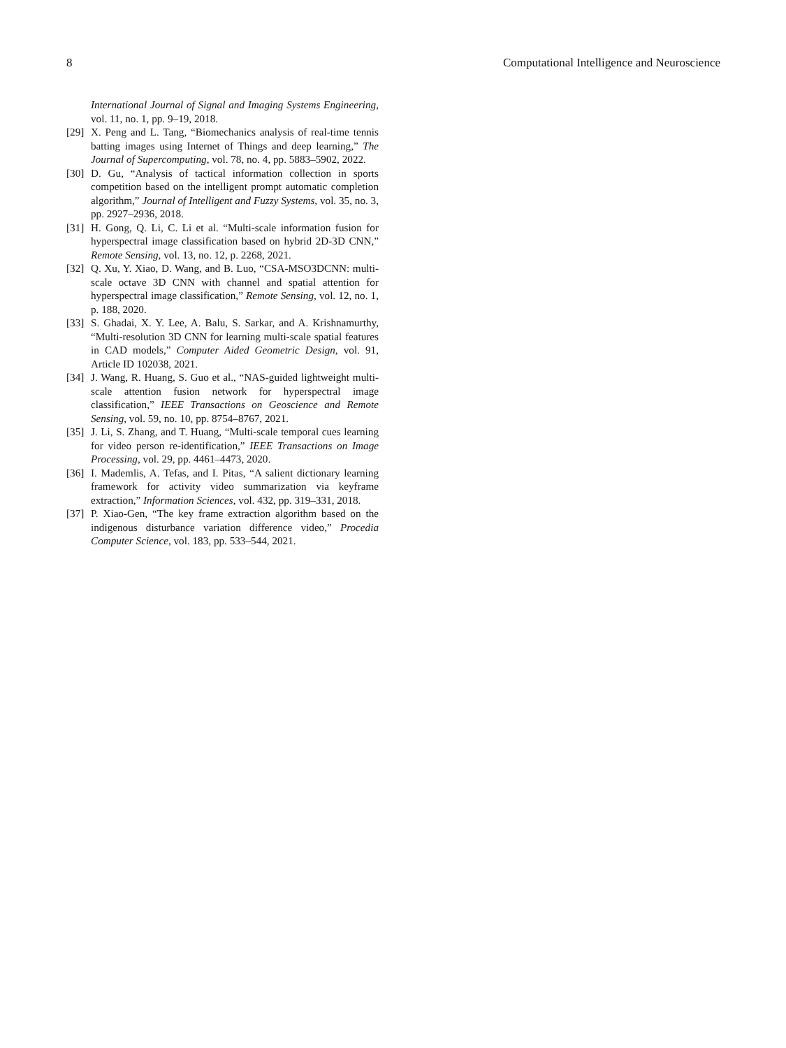8 Computational Intelligence and Neuroscience
International Journal of Signal and Imaging Systems Engineering, vol. 11, no. 1, pp. 9–19, 2018.
[29] X. Peng and L. Tang, “Biomechanics analysis of real-time tennis batting images using Internet of Things and deep learning,” The Journal of Supercomputing, vol. 78, no. 4, pp. 5883–5902, 2022.
[30] D. Gu, “Analysis of tactical information collection in sports competition based on the intelligent prompt automatic completion algorithm,” Journal of Intelligent and Fuzzy Systems, vol. 35, no. 3, pp. 2927–2936, 2018.
[31] H. Gong, Q. Li, C. Li et al. “Multi-scale information fusion for hyperspectral image classification based on hybrid 2D-3D CNN,” Remote Sensing, vol. 13, no. 12, p. 2268, 2021.
[32] Q. Xu, Y. Xiao, D. Wang, and B. Luo, “CSA-MSO3DCNN: multi-scale octave 3D CNN with channel and spatial attention for hyperspectral image classification,” Remote Sensing, vol. 12, no. 1, p. 188, 2020.
[33] S. Ghadai, X. Y. Lee, A. Balu, S. Sarkar, and A. Krishnamurthy, “Multi-resolution 3D CNN for learning multi-scale spatial features in CAD models,” Computer Aided Geometric Design, vol. 91, Article ID 102038, 2021.
[34] J. Wang, R. Huang, S. Guo et al., “NAS-guided lightweight multi-scale attention fusion network for hyperspectral image classification,” IEEE Transactions on Geoscience and Remote Sensing, vol. 59, no. 10, pp. 8754–8767, 2021.
[35] J. Li, S. Zhang, and T. Huang, “Multi-scale temporal cues learning for video person re-identification,” IEEE Transactions on Image Processing, vol. 29, pp. 4461–4473, 2020.
[36] I. Mademlis, A. Tefas, and I. Pitas, “A salient dictionary learning framework for activity video summarization via keyframe extraction,” Information Sciences, vol. 432, pp. 319–331, 2018.
[37] P. Xiao-Gen, “The key frame extraction algorithm based on the indigenous disturbance variation difference video,” Procedia Computer Science, vol. 183, pp. 533–544, 2021.